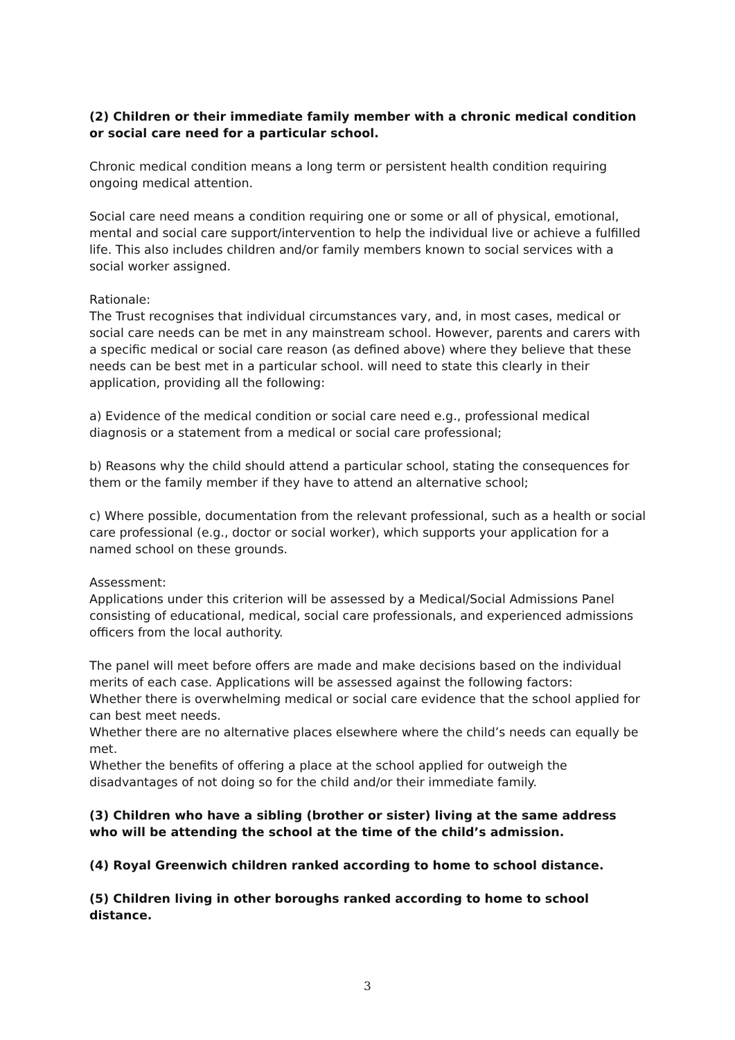(2) Children or their immediate family member with a chronic medical condition or social care need for a particular school.
Chronic medical condition means a long term or persistent health condition requiring ongoing medical attention.
Social care need means a condition requiring one or some or all of physical, emotional, mental and social care support/intervention to help the individual live or achieve a fulfilled life. This also includes children and/or family members known to social services with a social worker assigned.
Rationale:
The Trust recognises that individual circumstances vary, and, in most cases, medical or social care needs can be met in any mainstream school. However, parents and carers with a specific medical or social care reason (as defined above) where they believe that these needs can be best met in a particular school. will need to state this clearly in their application, providing all the following:
a) Evidence of the medical condition or social care need e.g., professional medical diagnosis or a statement from a medical or social care professional;
b) Reasons why the child should attend a particular school, stating the consequences for them or the family member if they have to attend an alternative school;
c) Where possible, documentation from the relevant professional, such as a health or social care professional (e.g., doctor or social worker), which supports your application for a named school on these grounds.
Assessment:
Applications under this criterion will be assessed by a Medical/Social Admissions Panel consisting of educational, medical, social care professionals, and experienced admissions officers from the local authority.
The panel will meet before offers are made and make decisions based on the individual merits of each case. Applications will be assessed against the following factors:
Whether there is overwhelming medical or social care evidence that the school applied for can best meet needs.
Whether there are no alternative places elsewhere where the child’s needs can equally be met.
Whether the benefits of offering a place at the school applied for outweigh the disadvantages of not doing so for the child and/or their immediate family.
(3) Children who have a sibling (brother or sister) living at the same address who will be attending the school at the time of the child’s admission.
(4) Royal Greenwich children ranked according to home to school distance.
(5) Children living in other boroughs ranked according to home to school distance.
3